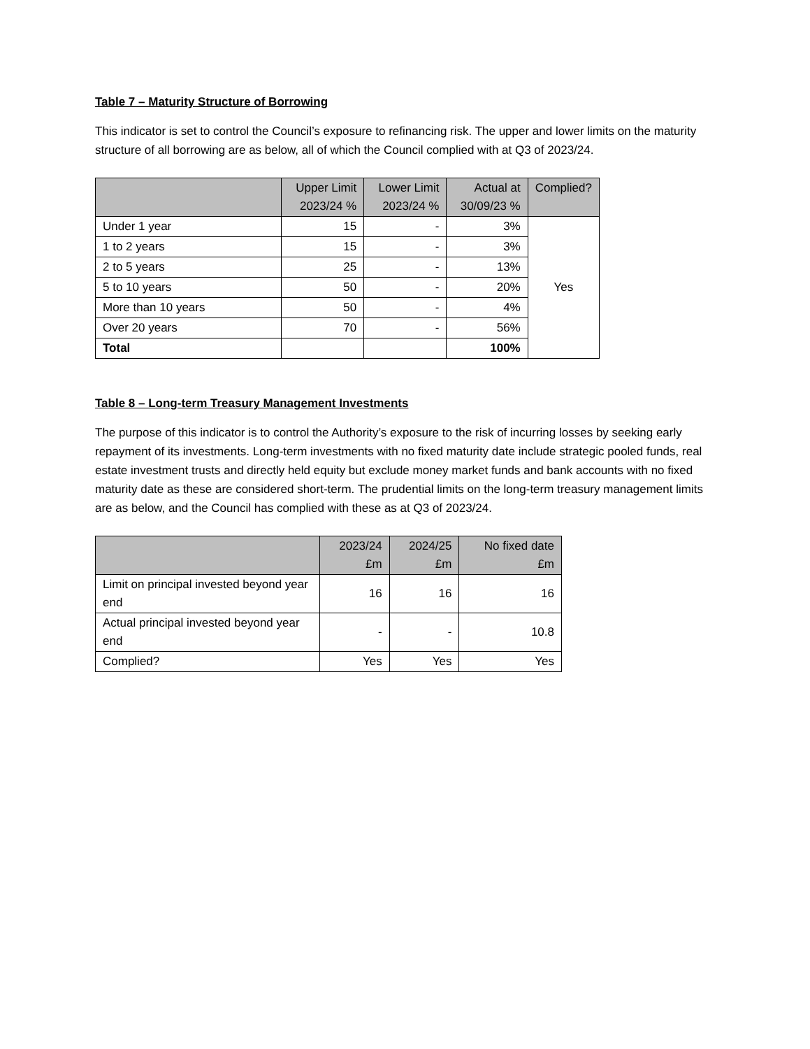Table 7 – Maturity Structure of Borrowing
This indicator is set to control the Council’s exposure to refinancing risk. The upper and lower limits on the maturity structure of all borrowing are as below, all of which the Council complied with at Q3 of 2023/24.
| | Upper Limit 2023/24 % | Lower Limit 2023/24 % | Actual at 30/09/23 % | Complied? |
| --- | --- | --- | --- | --- |
| Under 1 year | 15 | - | 3% | Yes |
| 1 to 2 years | 15 | - | 3% | |
| 2 to 5 years | 25 | - | 13% | |
| 5 to 10 years | 50 | - | 20% | |
| More than 10 years | 50 | - | 4% | |
| Over 20 years | 70 | - | 56% | |
| Total | | | 100% | |
Table 8 – Long-term Treasury Management Investments
The purpose of this indicator is to control the Authority’s exposure to the risk of incurring losses by seeking early repayment of its investments. Long-term investments with no fixed maturity date include strategic pooled funds, real estate investment trusts and directly held equity but exclude money market funds and bank accounts with no fixed maturity date as these are considered short-term. The prudential limits on the long-term treasury management limits are as below, and the Council has complied with these as at Q3 of 2023/24.
| | 2023/24 £m | 2024/25 £m | No fixed date £m |
| --- | --- | --- | --- |
| Limit on principal invested beyond year end | 16 | 16 | 16 |
| Actual principal invested beyond year end | - | - | 10.8 |
| Complied? | Yes | Yes | Yes |